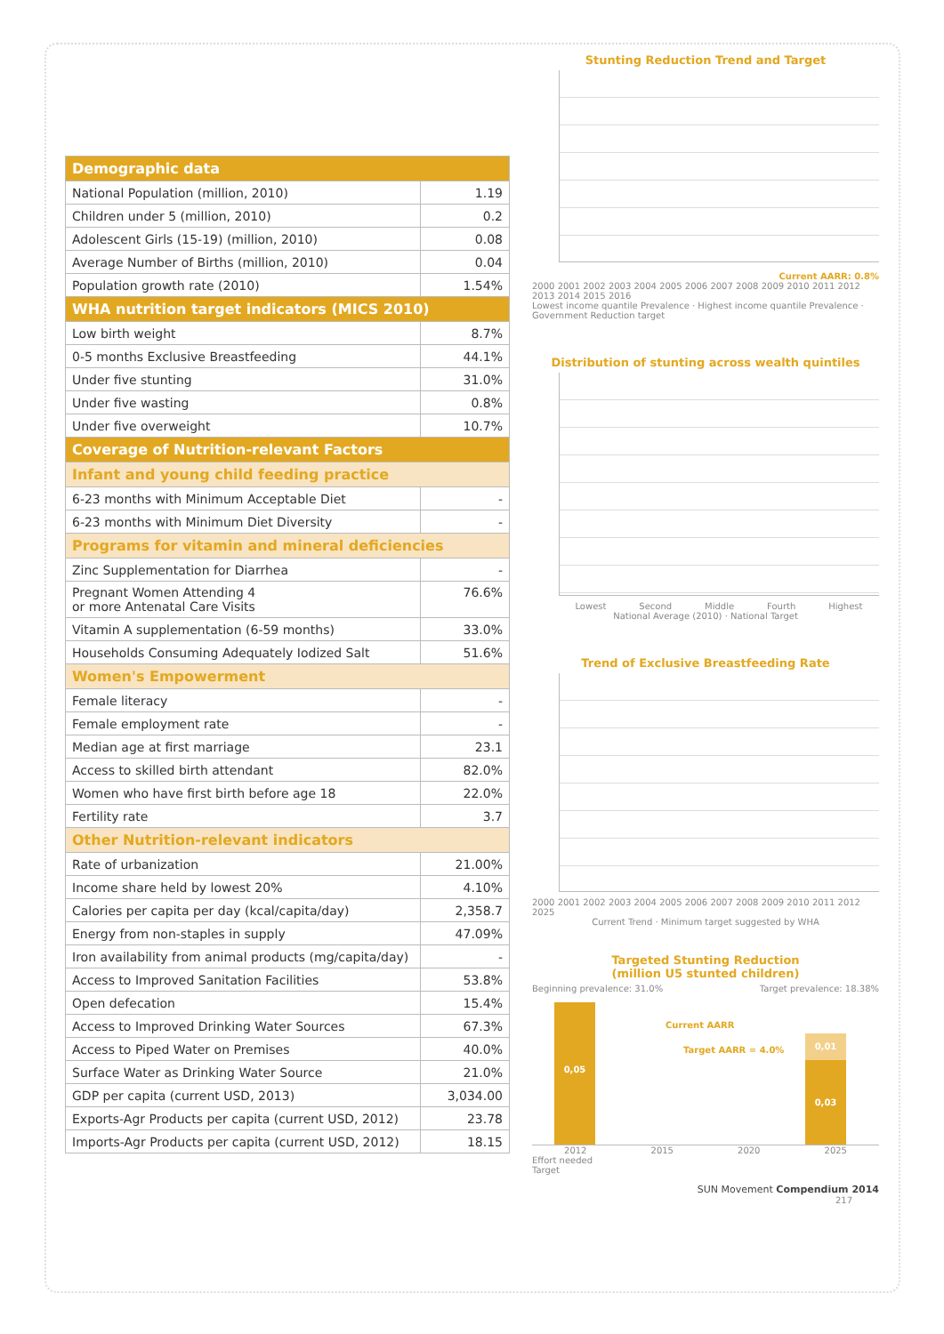| Demographic data | |
| National Population (million, 2010) | 1.19 |
| Children under 5 (million, 2010) | 0.2 |
| Adolescent Girls (15-19) (million, 2010) | 0.08 |
| Average Number of Births (million, 2010) | 0.04 |
| Population growth rate (2010) | 1.54% |
| WHA nutrition target indicators (MICS 2010) | |
| Low birth weight | 8.7% |
| 0-5 months Exclusive Breastfeeding | 44.1% |
| Under five stunting | 31.0% |
| Under five wasting | 0.8% |
| Under five overweight | 10.7% |
| Coverage of Nutrition-relevant Factors | |
| Infant and young child feeding practice | |
| 6-23 months with Minimum Acceptable Diet | - |
| 6-23 months with Minimum Diet Diversity | - |
| Programs for vitamin and mineral deficiencies | |
| Zinc Supplementation for Diarrhea | - |
| Pregnant Women Attending 4 or more Antenatal Care Visits | 76.6% |
| Vitamin A supplementation (6-59 months) | 33.0% |
| Households Consuming Adequately Iodized Salt | 51.6% |
| Women's Empowerment | |
| Female literacy | - |
| Female employment rate | - |
| Median age at first marriage | 23.1 |
| Access to skilled birth attendant | 82.0% |
| Women who have first birth before age 18 | 22.0% |
| Fertility rate | 3.7 |
| Other Nutrition-relevant indicators | |
| Rate of urbanization | 21.00% |
| Income share held by lowest 20% | 4.10% |
| Calories per capita per day (kcal/capita/day) | 2,358.7 |
| Energy from non-staples in supply | 47.09% |
| Iron availability from animal products (mg/capita/day) | - |
| Access to Improved Sanitation Facilities | 53.8% |
| Open defecation | 15.4% |
| Access to Improved Drinking Water Sources | 67.3% |
| Access to Piped Water on Premises | 40.0% |
| Surface Water as Drinking Water Source | 21.0% |
| GDP per capita (current USD, 2013) | 3,034.00 |
| Exports-Agr Products per capita (current USD, 2012) | 23.78 |
| Imports-Agr Products per capita (current USD, 2012) | 18.15 |
Stunting Reduction Trend and Target
Current AARR: 0.8%
2000 2001 2002 2003 2004 2005 2006 2007 2008 2009 2010 2011 2012 2013 2014 2015 2016
Lowest income quantile Prevalence · Highest income quantile Prevalence · Government Reduction target
Distribution of stunting across wealth quintiles
Lowest Second Middle Fourth Highest
National Average (2010) · National Target
Trend of Exclusive Breastfeeding Rate
2000 2001 2002 2003 2004 2005 2006 2007 2008 2009 2010 2011 2012 2025
Current Trend · Minimum target suggested by WHA
Targeted Stunting Reduction
(million U5 stunted children)
Beginning prevalence: 31.0% Target prevalence: 18.38%
0,05
Current AARR
Target AARR = 4.0%
0,01
0,03
2012 2015 2020 2025
Effort needed
Target
SUN Movement Compendium 2014
217